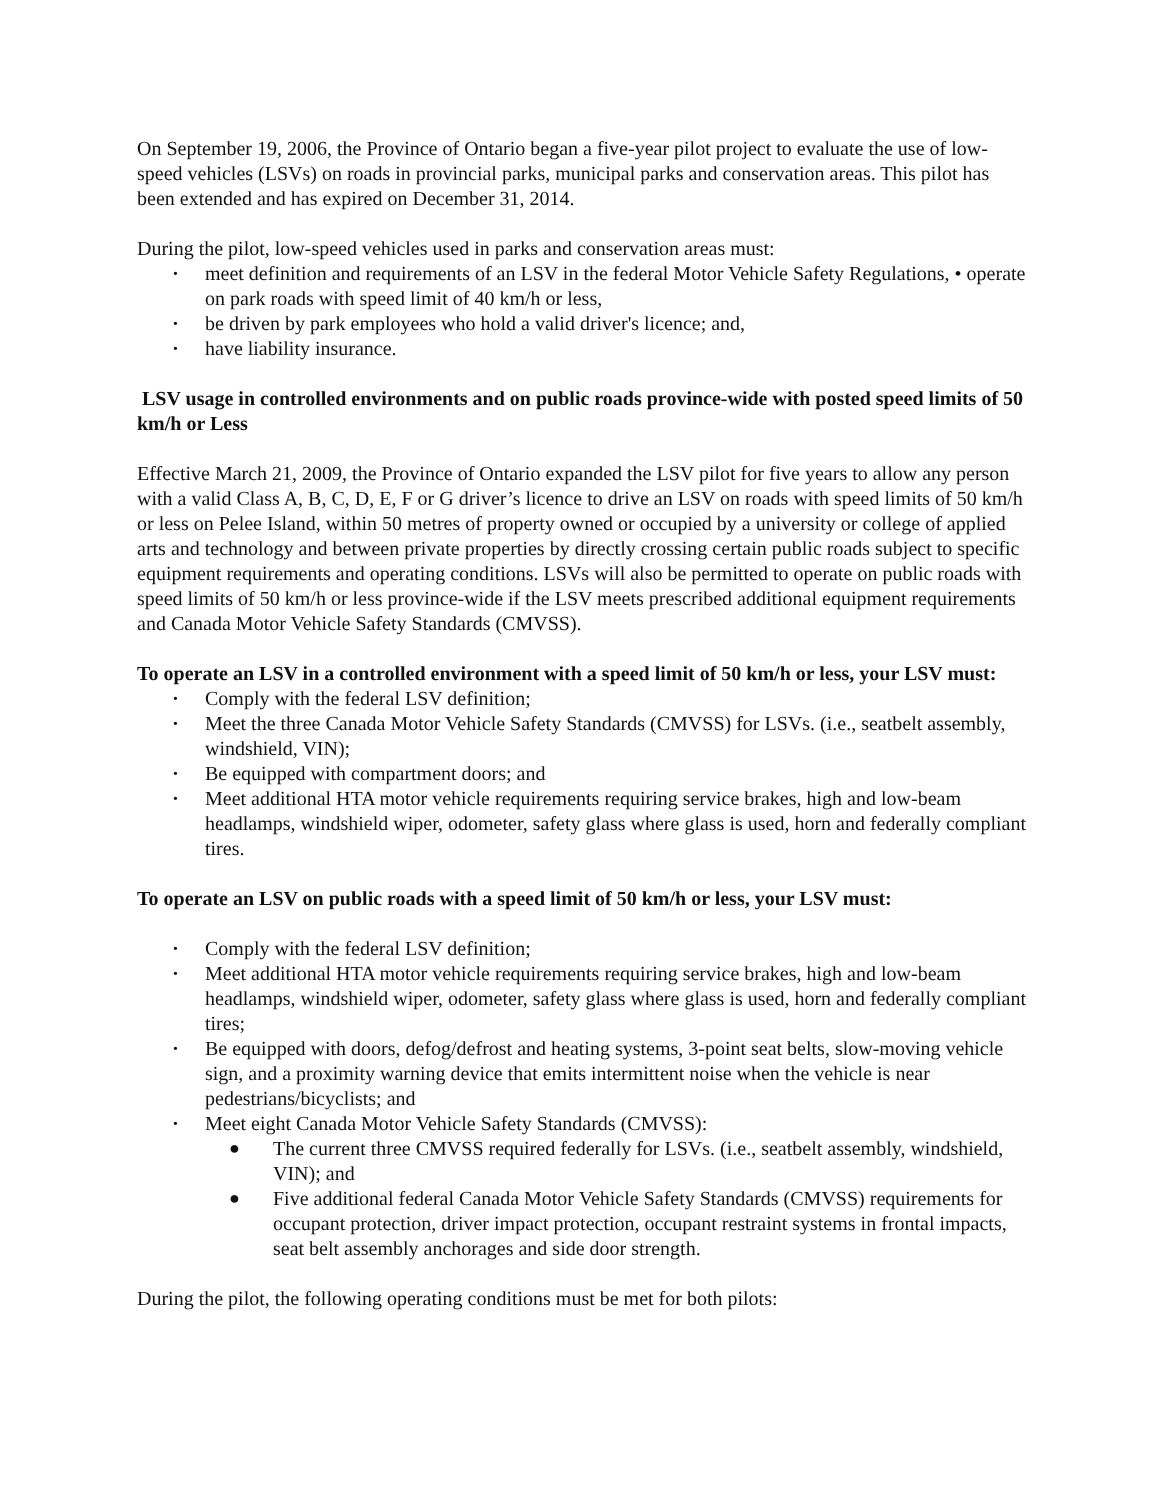On September 19, 2006, the Province of Ontario began a five-year pilot project to evaluate the use of low-speed vehicles (LSVs) on roads in provincial parks, municipal parks and conservation areas. This pilot has been extended and has expired on December 31, 2014.
During the pilot, low-speed vehicles used in parks and conservation areas must:
• meet definition and requirements of an LSV in the federal Motor Vehicle Safety Regulations, • operate on park roads with speed limit of 40 km/h or less,
• be driven by park employees who hold a valid driver's licence; and,
• have liability insurance.
LSV usage in controlled environments and on public roads province-wide with posted speed limits of 50 km/h or Less
Effective March 21, 2009, the Province of Ontario expanded the LSV pilot for five years to allow any person with a valid Class A, B, C, D, E, F or G driver’s licence to drive an LSV on roads with speed limits of 50 km/h or less on Pelee Island, within 50 metres of property owned or occupied by a university or college of applied arts and technology and between private properties by directly crossing certain public roads subject to specific equipment requirements and operating conditions. LSVs will also be permitted to operate on public roads with speed limits of 50 km/h or less province-wide if the LSV meets prescribed additional equipment requirements and Canada Motor Vehicle Safety Standards (CMVSS).
To operate an LSV in a controlled environment with a speed limit of 50 km/h or less, your LSV must:
• Comply with the federal LSV definition;
• Meet the three Canada Motor Vehicle Safety Standards (CMVSS) for LSVs. (i.e., seatbelt assembly, windshield, VIN);
• Be equipped with compartment doors; and
• Meet additional HTA motor vehicle requirements requiring service brakes, high and low-beam headlamps, windshield wiper, odometer, safety glass where glass is used, horn and federally compliant tires.
To operate an LSV on public roads with a speed limit of 50 km/h or less, your LSV must:
• Comply with the federal LSV definition;
• Meet additional HTA motor vehicle requirements requiring service brakes, high and low-beam headlamps, windshield wiper, odometer, safety glass where glass is used, horn and federally compliant tires;
• Be equipped with doors, defog/defrost and heating systems, 3-point seat belts, slow-moving vehicle sign, and a proximity warning device that emits intermittent noise when the vehicle is near pedestrians/bicyclists; and
• Meet eight Canada Motor Vehicle Safety Standards (CMVSS):
● The current three CMVSS required federally for LSVs. (i.e., seatbelt assembly, windshield, VIN); and
● Five additional federal Canada Motor Vehicle Safety Standards (CMVSS) requirements for occupant protection, driver impact protection, occupant restraint systems in frontal impacts, seat belt assembly anchorages and side door strength.
During the pilot, the following operating conditions must be met for both pilots: